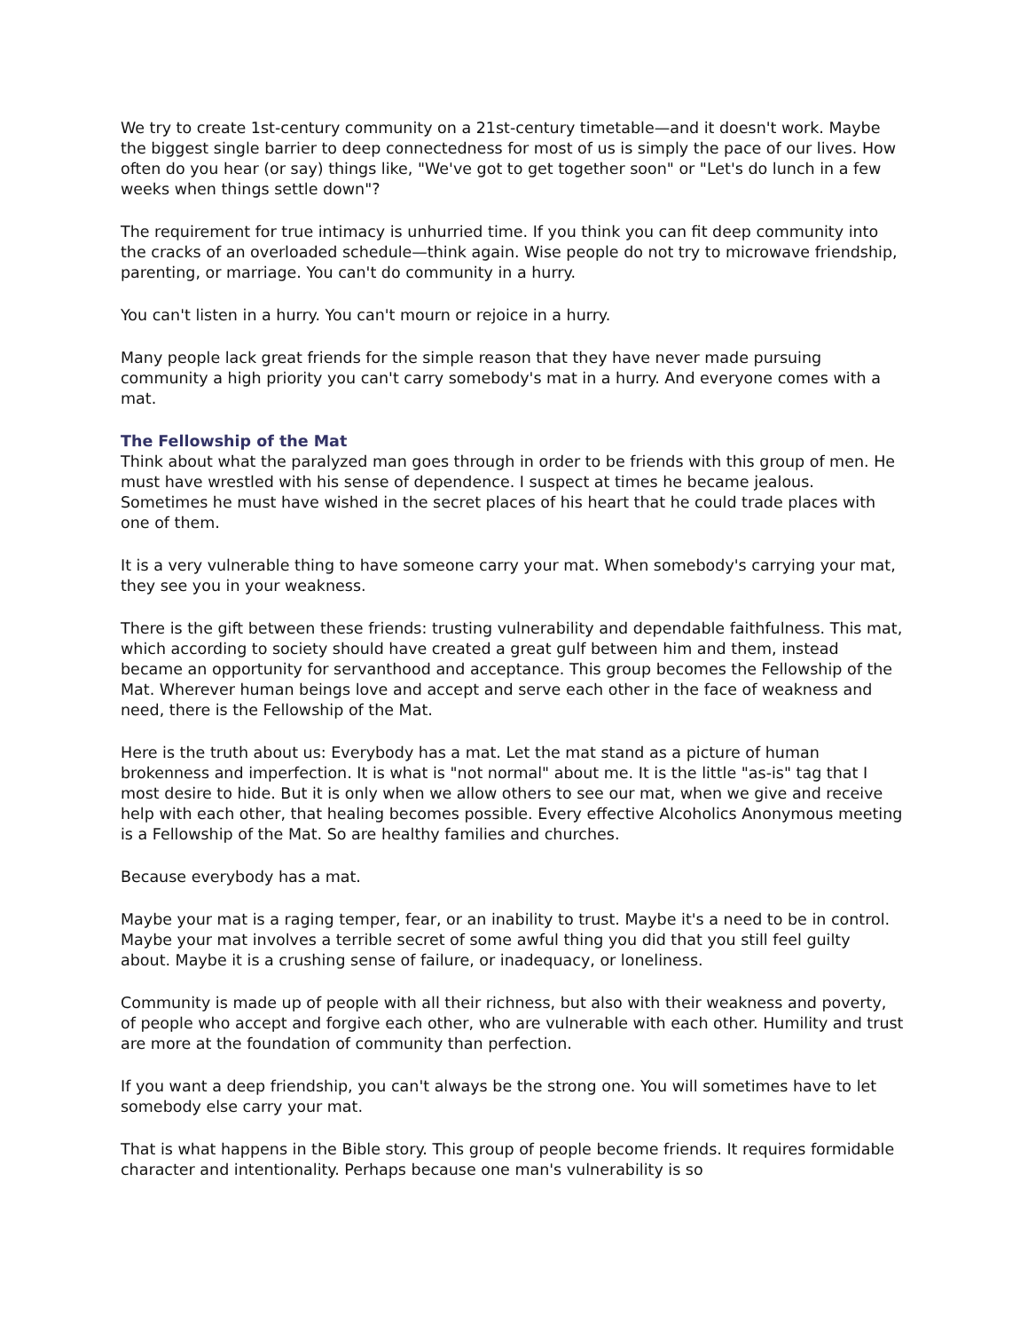We try to create 1st-century community on a 21st-century timetable—and it doesn't work. Maybe the biggest single barrier to deep connectedness for most of us is simply the pace of our lives. How often do you hear (or say) things like, "We've got to get together soon" or "Let's do lunch in a few weeks when things settle down"?
The requirement for true intimacy is unhurried time. If you think you can fit deep community into the cracks of an overloaded schedule—think again. Wise people do not try to microwave friendship, parenting, or marriage. You can't do community in a hurry.
You can't listen in a hurry. You can't mourn or rejoice in a hurry.
Many people lack great friends for the simple reason that they have never made pursuing community a high priority you can't carry somebody's mat in a hurry. And everyone comes with a mat.
The Fellowship of the Mat
Think about what the paralyzed man goes through in order to be friends with this group of men. He must have wrestled with his sense of dependence. I suspect at times he became jealous. Sometimes he must have wished in the secret places of his heart that he could trade places with one of them.
It is a very vulnerable thing to have someone carry your mat. When somebody's carrying your mat, they see you in your weakness.
There is the gift between these friends: trusting vulnerability and dependable faithfulness. This mat, which according to society should have created a great gulf between him and them, instead became an opportunity for servanthood and acceptance. This group becomes the Fellowship of the Mat. Wherever human beings love and accept and serve each other in the face of weakness and need, there is the Fellowship of the Mat.
Here is the truth about us: Everybody has a mat. Let the mat stand as a picture of human brokenness and imperfection. It is what is "not normal" about me. It is the little "as-is" tag that I most desire to hide. But it is only when we allow others to see our mat, when we give and receive help with each other, that healing becomes possible. Every effective Alcoholics Anonymous meeting is a Fellowship of the Mat. So are healthy families and churches.
Because everybody has a mat.
Maybe your mat is a raging temper, fear, or an inability to trust. Maybe it's a need to be in control. Maybe your mat involves a terrible secret of some awful thing you did that you still feel guilty about. Maybe it is a crushing sense of failure, or inadequacy, or loneliness.
Community is made up of people with all their richness, but also with their weakness and poverty, of people who accept and forgive each other, who are vulnerable with each other. Humility and trust are more at the foundation of community than perfection.
If you want a deep friendship, you can't always be the strong one. You will sometimes have to let somebody else carry your mat.
That is what happens in the Bible story. This group of people become friends. It requires formidable character and intentionality. Perhaps because one man's vulnerability is so